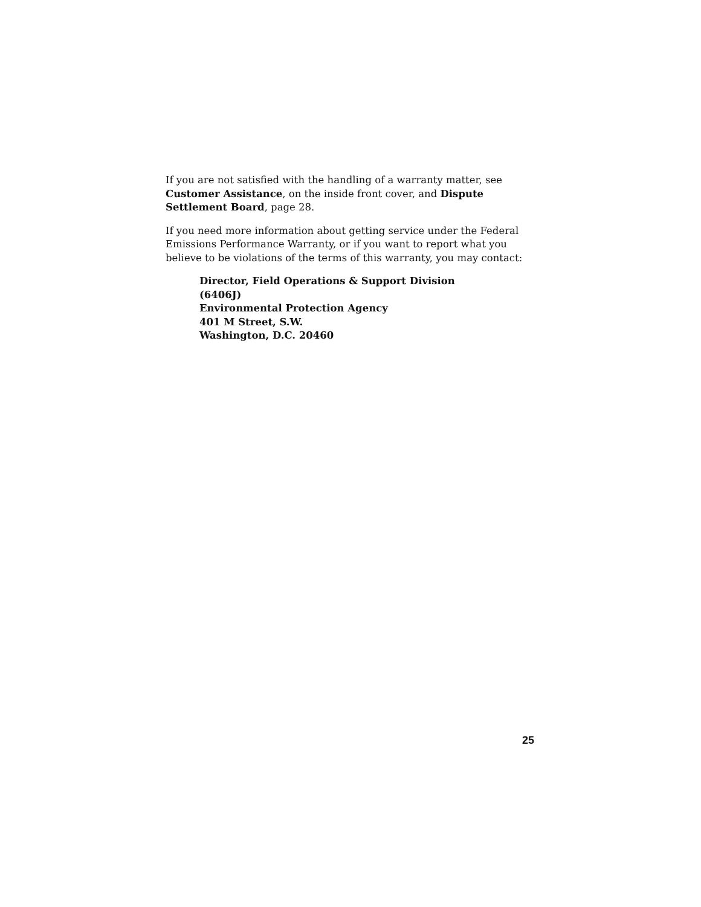If you are not satisfied with the handling of a warranty matter, see Customer Assistance, on the inside front cover, and Dispute Settlement Board, page 28.
If you need more information about getting service under the Federal Emissions Performance Warranty, or if you want to report what you believe to be violations of the terms of this warranty, you may contact:
Director, Field Operations & Support Division
(6406J)
Environmental Protection Agency
401 M Street, S.W.
Washington, D.C. 20460
25